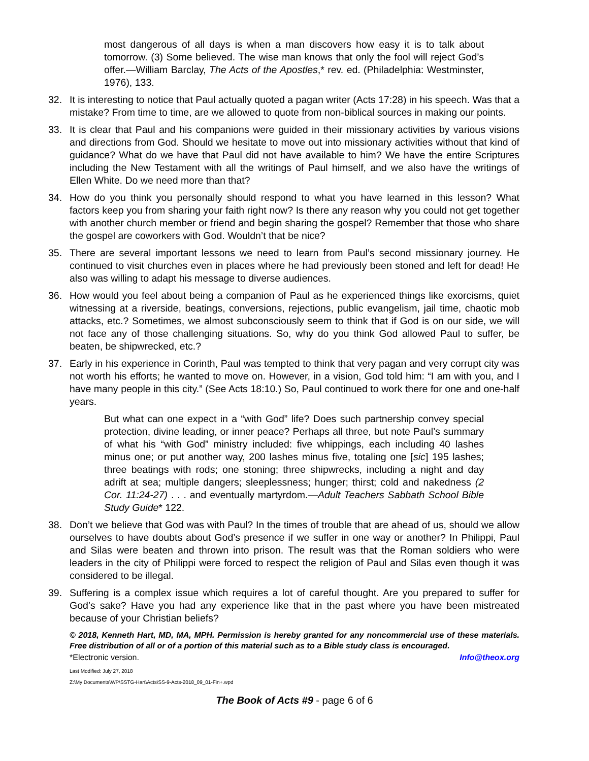most dangerous of all days is when a man discovers how easy it is to talk about tomorrow. (3) Some believed. The wise man knows that only the fool will reject God’s offer.—William Barclay, The Acts of the Apostles,* rev. ed. (Philadelphia: Westminster, 1976), 133.
32. It is interesting to notice that Paul actually quoted a pagan writer (Acts 17:28) in his speech. Was that a mistake? From time to time, are we allowed to quote from non-biblical sources in making our points.
33. It is clear that Paul and his companions were guided in their missionary activities by various visions and directions from God. Should we hesitate to move out into missionary activities without that kind of guidance? What do we have that Paul did not have available to him? We have the entire Scriptures including the New Testament with all the writings of Paul himself, and we also have the writings of Ellen White. Do we need more than that?
34. How do you think you personally should respond to what you have learned in this lesson? What factors keep you from sharing your faith right now? Is there any reason why you could not get together with another church member or friend and begin sharing the gospel? Remember that those who share the gospel are coworkers with God. Wouldn’t that be nice?
35. There are several important lessons we need to learn from Paul’s second missionary journey. He continued to visit churches even in places where he had previously been stoned and left for dead! He also was willing to adapt his message to diverse audiences.
36. How would you feel about being a companion of Paul as he experienced things like exorcisms, quiet witnessing at a riverside, beatings, conversions, rejections, public evangelism, jail time, chaotic mob attacks, etc.? Sometimes, we almost subconsciously seem to think that if God is on our side, we will not face any of those challenging situations. So, why do you think God allowed Paul to suffer, be beaten, be shipwrecked, etc.?
37. Early in his experience in Corinth, Paul was tempted to think that very pagan and very corrupt city was not worth his efforts; he wanted to move on. However, in a vision, God told him: “I am with you, and I have many people in this city.” (See Acts 18:10.) So, Paul continued to work there for one and one-half years.
But what can one expect in a “with God” life? Does such partnership convey special protection, divine leading, or inner peace? Perhaps all three, but note Paul’s summary of what his “with God” ministry included: five whippings, each including 40 lashes minus one; or put another way, 200 lashes minus five, totaling one [sic] 195 lashes; three beatings with rods; one stoning; three shipwrecks, including a night and day adrift at sea; multiple dangers; sleeplessness; hunger; thirst; cold and nakedness (2 Cor. 11:24-27) . . . and eventually martyrdom.—Adult Teachers Sabbath School Bible Study Guide* 122.
38. Don’t we believe that God was with Paul? In the times of trouble that are ahead of us, should we allow ourselves to have doubts about God’s presence if we suffer in one way or another? In Philippi, Paul and Silas were beaten and thrown into prison. The result was that the Roman soldiers who were leaders in the city of Philippi were forced to respect the religion of Paul and Silas even though it was considered to be illegal.
39. Suffering is a complex issue which requires a lot of careful thought. Are you prepared to suffer for God’s sake? Have you had any experience like that in the past where you have been mistreated because of your Christian beliefs?
© 2018, Kenneth Hart, MD, MA, MPH. Permission is hereby granted for any noncommercial use of these materials. Free distribution of all or of a portion of this material such as to a Bible study class is encouraged.
*Electronic version. Info@theox.org
Last Modified: July 27, 2018
Z:\My Documents\WP\SSTG-Hart\Acts\SS-9-Acts-2018_09_01-Fin+.wpd
The Book of Acts #9 - page 6 of 6